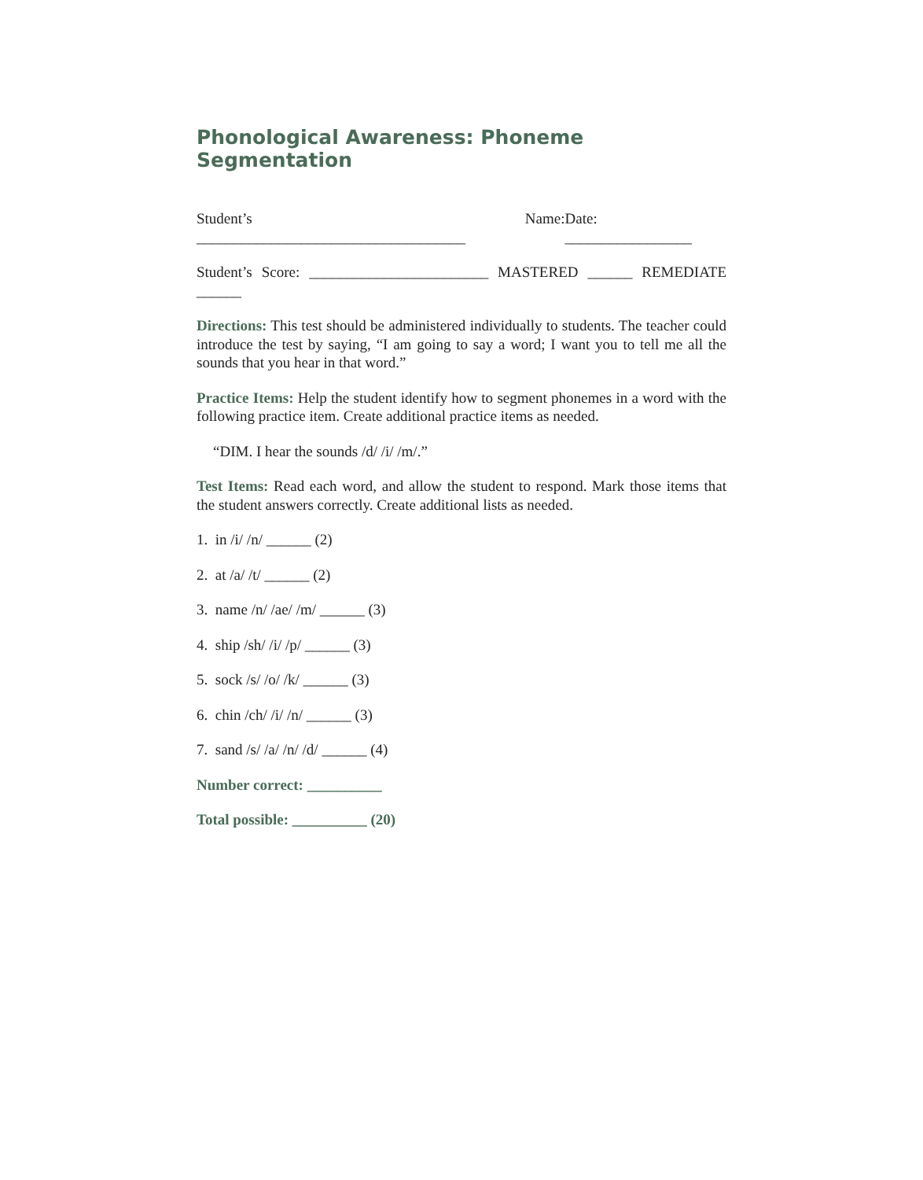Phonological Awareness: Phoneme Segmentation
Student’s Name: ____________________________________ Date: _________________
Student’s Score: ________________________ MASTERED ______ REMEDIATE ______
Directions: This test should be administered individually to students. The teacher could introduce the test by saying, “I am going to say a word; I want you to tell me all the sounds that you hear in that word.”
Practice Items: Help the student identify how to segment phonemes in a word with the following practice item. Create additional practice items as needed.
“DIM. I hear the sounds /d/ /i/ /m/.”
Test Items: Read each word, and allow the student to respond. Mark those items that the student answers correctly. Create additional lists as needed.
1. in /i/ /n/ ______ (2)
2. at /a/ /t/ ______ (2)
3. name /n/ /ae/ /m/ ______ (3)
4. ship /sh/ /i/ /p/ ______ (3)
5. sock /s/ /o/ /k/ ______ (3)
6. chin /ch/ /i/ /n/ ______ (3)
7. sand /s/ /a/ /n/ /d/ ______ (4)
Number correct: __________
Total possible: __________ (20)